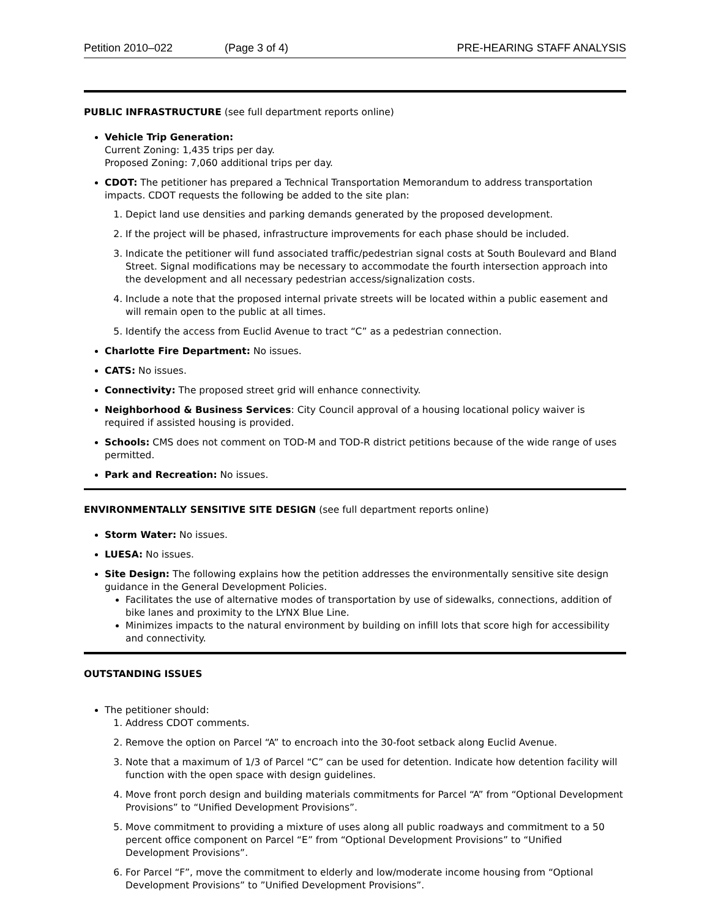Petition 2010–022 (Page 3 of 4) PRE-HEARING STAFF ANALYSIS
PUBLIC INFRASTRUCTURE (see full department reports online)
Vehicle Trip Generation:
Current Zoning: 1,435 trips per day.
Proposed Zoning: 7,060 additional trips per day.
CDOT: The petitioner has prepared a Technical Transportation Memorandum to address transportation impacts. CDOT requests the following be added to the site plan:
1. Depict land use densities and parking demands generated by the proposed development.
2. If the project will be phased, infrastructure improvements for each phase should be included.
3. Indicate the petitioner will fund associated traffic/pedestrian signal costs at South Boulevard and Bland Street. Signal modifications may be necessary to accommodate the fourth intersection approach into the development and all necessary pedestrian access/signalization costs.
4. Include a note that the proposed internal private streets will be located within a public easement and will remain open to the public at all times.
5. Identify the access from Euclid Avenue to tract “C” as a pedestrian connection.
Charlotte Fire Department: No issues.
CATS: No issues.
Connectivity: The proposed street grid will enhance connectivity.
Neighborhood & Business Services: City Council approval of a housing locational policy waiver is required if assisted housing is provided.
Schools: CMS does not comment on TOD-M and TOD-R district petitions because of the wide range of uses permitted.
Park and Recreation: No issues.
ENVIRONMENTALLY SENSITIVE SITE DESIGN (see full department reports online)
Storm Water: No issues.
LUESA: No issues.
Site Design: The following explains how the petition addresses the environmentally sensitive site design guidance in the General Development Policies.
Facilitates the use of alternative modes of transportation by use of sidewalks, connections, addition of bike lanes and proximity to the LYNX Blue Line.
Minimizes impacts to the natural environment by building on infill lots that score high for accessibility and connectivity.
OUTSTANDING ISSUES
The petitioner should:
1. Address CDOT comments.
2. Remove the option on Parcel “A” to encroach into the 30-foot setback along Euclid Avenue.
3. Note that a maximum of 1/3 of Parcel “C” can be used for detention. Indicate how detention facility will function with the open space with design guidelines.
4. Move front porch design and building materials commitments for Parcel “A” from “Optional Development Provisions” to “Unified Development Provisions”.
5. Move commitment to providing a mixture of uses along all public roadways and commitment to a 50 percent office component on Parcel “E” from “Optional Development Provisions” to “Unified Development Provisions”.
6. For Parcel “F”, move the commitment to elderly and low/moderate income housing from “Optional Development Provisions” to ”Unified Development Provisions”.